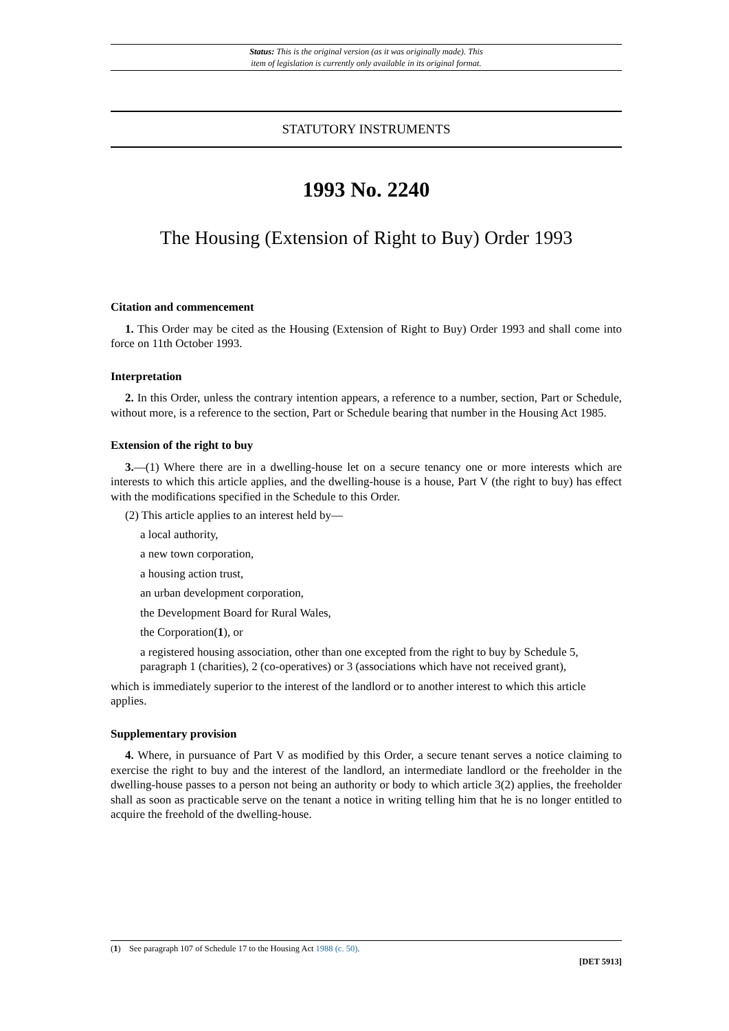Status: This is the original version (as it was originally made). This
item of legislation is currently only available in its original format.
STATUTORY INSTRUMENTS
1993 No. 2240
The Housing (Extension of Right to Buy) Order 1993
Citation and commencement
1. This Order may be cited as the Housing (Extension of Right to Buy) Order 1993 and shall come into force on 11th October 1993.
Interpretation
2. In this Order, unless the contrary intention appears, a reference to a number, section, Part or Schedule, without more, is a reference to the section, Part or Schedule bearing that number in the Housing Act 1985.
Extension of the right to buy
3.—(1) Where there are in a dwelling-house let on a secure tenancy one or more interests which are interests to which this article applies, and the dwelling-house is a house, Part V (the right to buy) has effect with the modifications specified in the Schedule to this Order.
(2) This article applies to an interest held by—
a local authority,
a new town corporation,
a housing action trust,
an urban development corporation,
the Development Board for Rural Wales,
the Corporation(1), or
a registered housing association, other than one excepted from the right to buy by Schedule 5, paragraph 1 (charities), 2 (co-operatives) or 3 (associations which have not received grant),
which is immediately superior to the interest of the landlord or to another interest to which this article applies.
Supplementary provision
4. Where, in pursuance of Part V as modified by this Order, a secure tenant serves a notice claiming to exercise the right to buy and the interest of the landlord, an intermediate landlord or the freeholder in the dwelling-house passes to a person not being an authority or body to which article 3(2) applies, the freeholder shall as soon as practicable serve on the tenant a notice in writing telling him that he is no longer entitled to acquire the freehold of the dwelling-house.
(1) See paragraph 107 of Schedule 17 to the Housing Act 1988 (c. 50).
[DET 5913]